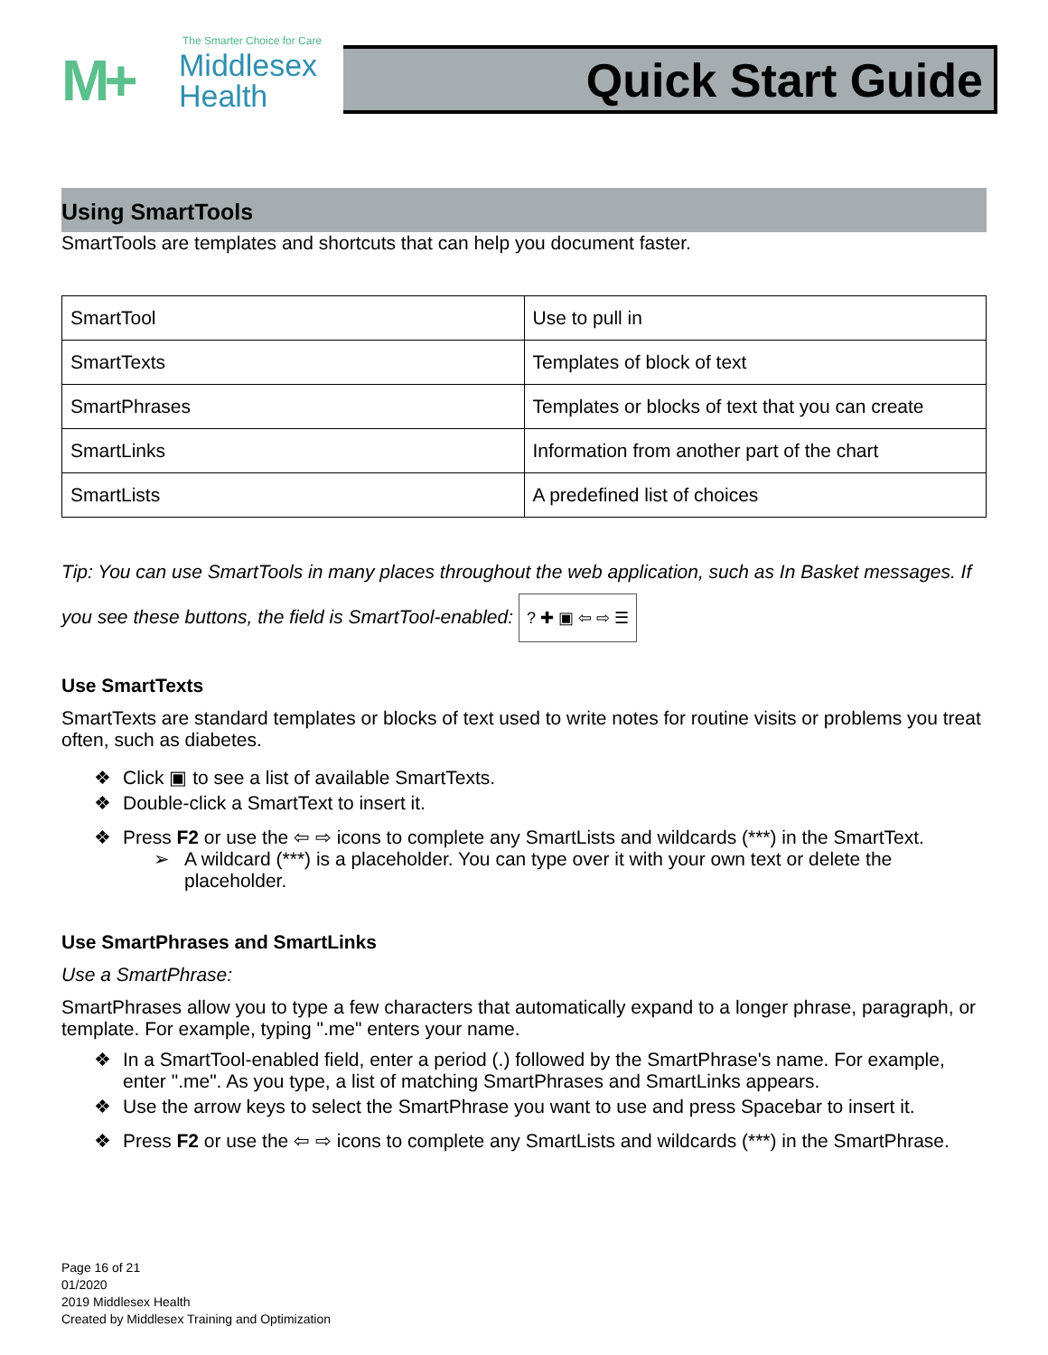The Smarter Choice for Care
M+
Middlesex
Health
Quick Start Guide
Using SmartTools
SmartTools are templates and shortcuts that can help you document faster.
| SmartTool | Use to pull in |
| SmartTexts | Templates of block of text |
| SmartPhrases | Templates or blocks of text that you can create |
| SmartLinks | Information from another part of the chart |
| SmartLists | A predefined list of choices |
Tip: You can use SmartTools in many places throughout the web application, such as In Basket messages. If you see these buttons, the field is SmartTool-enabled: ? ✚ ▣ ⇦ ⇨ ☰
Use SmartTexts
SmartTexts are standard templates or blocks of text used to write notes for routine visits or problems you treat often, such as diabetes.
❖ Click ▣ to see a list of available SmartTexts.
❖ Double-click a SmartText to insert it.
❖ Press F2 or use the ⇦ ⇨ icons to complete any SmartLists and wildcards (***) in the SmartText.
➢ A wildcard (***) is a placeholder. You can type over it with your own text or delete the placeholder.
Use SmartPhrases and SmartLinks
Use a SmartPhrase:
SmartPhrases allow you to type a few characters that automatically expand to a longer phrase, paragraph, or template. For example, typing ".me" enters your name.
❖ In a SmartTool-enabled field, enter a period (.) followed by the SmartPhrase's name. For example, enter ".me". As you type, a list of matching SmartPhrases and SmartLinks appears.
❖ Use the arrow keys to select the SmartPhrase you want to use and press Spacebar to insert it.
❖ Press F2 or use the ⇦ ⇨ icons to complete any SmartLists and wildcards (***) in the SmartPhrase.
Page 16 of 21
01/2020
2019 Middlesex Health
Created by Middlesex Training and Optimization